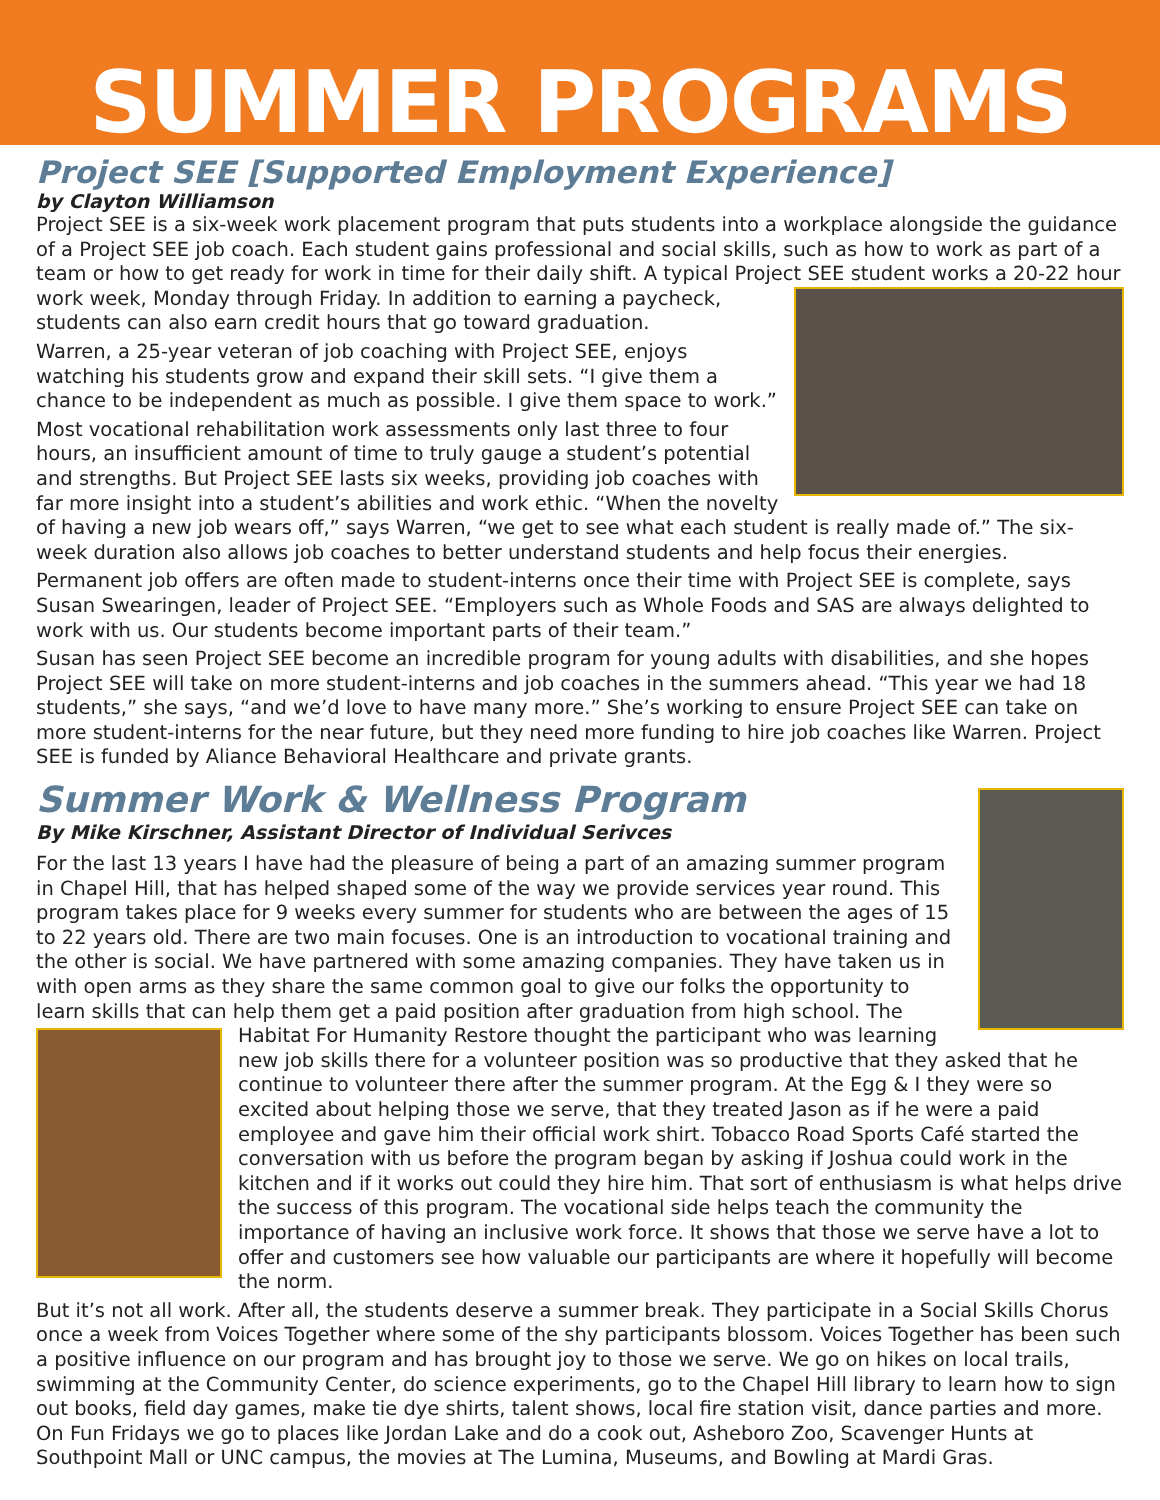SUMMER PROGRAMS
Project SEE [Supported Employment Experience]
by Clayton Williamson
Project SEE is a six-week work placement program that puts students into a workplace alongside the guidance of a Project SEE job coach. Each student gains professional and social skills, such as how to work as part of a team or how to get ready for work in time for their daily shift. A typical Project SEE student works a 20-22 hour work week, Monday through Friday. In addition to earning a paycheck, students can also earn credit hours that go toward graduation.
Warren, a 25-year veteran of job coaching with Project SEE, enjoys watching his students grow and expand their skill sets. “I give them a chance to be independent as much as possible. I give them space to work.”
Most vocational rehabilitation work assessments only last three to four hours, an insufficient amount of time to truly gauge a student’s potential and strengths. But Project SEE lasts six weeks, providing job coaches with far more insight into a student’s abilities and work ethic. “When the novelty of having a new job wears off,” says Warren, “we get to see what each student is really made of.” The six-week duration also allows job coaches to better understand students and help focus their energies.
Permanent job offers are often made to student-interns once their time with Project SEE is complete, says Susan Swearingen, leader of Project SEE. “Employers such as Whole Foods and SAS are always delighted to work with us. Our students become important parts of their team.”
Susan has seen Project SEE become an incredible program for young adults with disabilities, and she hopes Project SEE will take on more student-interns and job coaches in the summers ahead. “This year we had 18 students,” she says, “and we’d love to have many more.” She’s working to ensure Project SEE can take on more student-interns for the near future, but they need more funding to hire job coaches like Warren. Project SEE is funded by Aliance Behavioral Healthcare and private grants.
Summer Work & Wellness Program
By Mike Kirschner, Assistant Director of Individual Serivces
For the last 13 years I have had the pleasure of being a part of an amazing summer program in Chapel Hill, that has helped shaped some of the way we provide services year round. This program takes place for 9 weeks every summer for students who are between the ages of 15 to 22 years old. There are two main focuses. One is an introduction to vocational training and the other is social. We have partnered with some amazing companies. They have taken us in with open arms as they share the same common goal to give our folks the opportunity to learn skills that can help them get a paid position after graduation from high school. The Habitat For Humanity Restore thought the participant who was learning new job skills there for a volunteer position was so productive that they asked that he continue to volunteer there after the summer program. At the Egg & I they were so excited about helping those we serve, that they treated Jason as if he were a paid employee and gave him their official work shirt. Tobacco Road Sports Café started the conversation with us before the program began by asking if Joshua could work in the kitchen and if it works out could they hire him. That sort of enthusiasm is what helps drive the success of this program. The vocational side helps teach the community the importance of having an inclusive work force. It shows that those we serve have a lot to offer and customers see how valuable our participants are where it hopefully will become the norm.
But it’s not all work. After all, the students deserve a summer break. They participate in a Social Skills Chorus once a week from Voices Together where some of the shy participants blossom. Voices Together has been such a positive influence on our program and has brought joy to those we serve. We go on hikes on local trails, swimming at the Community Center, do science experiments, go to the Chapel Hill library to learn how to sign out books, field day games, make tie dye shirts, talent shows, local fire station visit, dance parties and more. On Fun Fridays we go to places like Jordan Lake and do a cook out, Asheboro Zoo, Scavenger Hunts at Southpoint Mall or UNC campus, the movies at The Lumina, Museums, and Bowling at Mardi Gras.